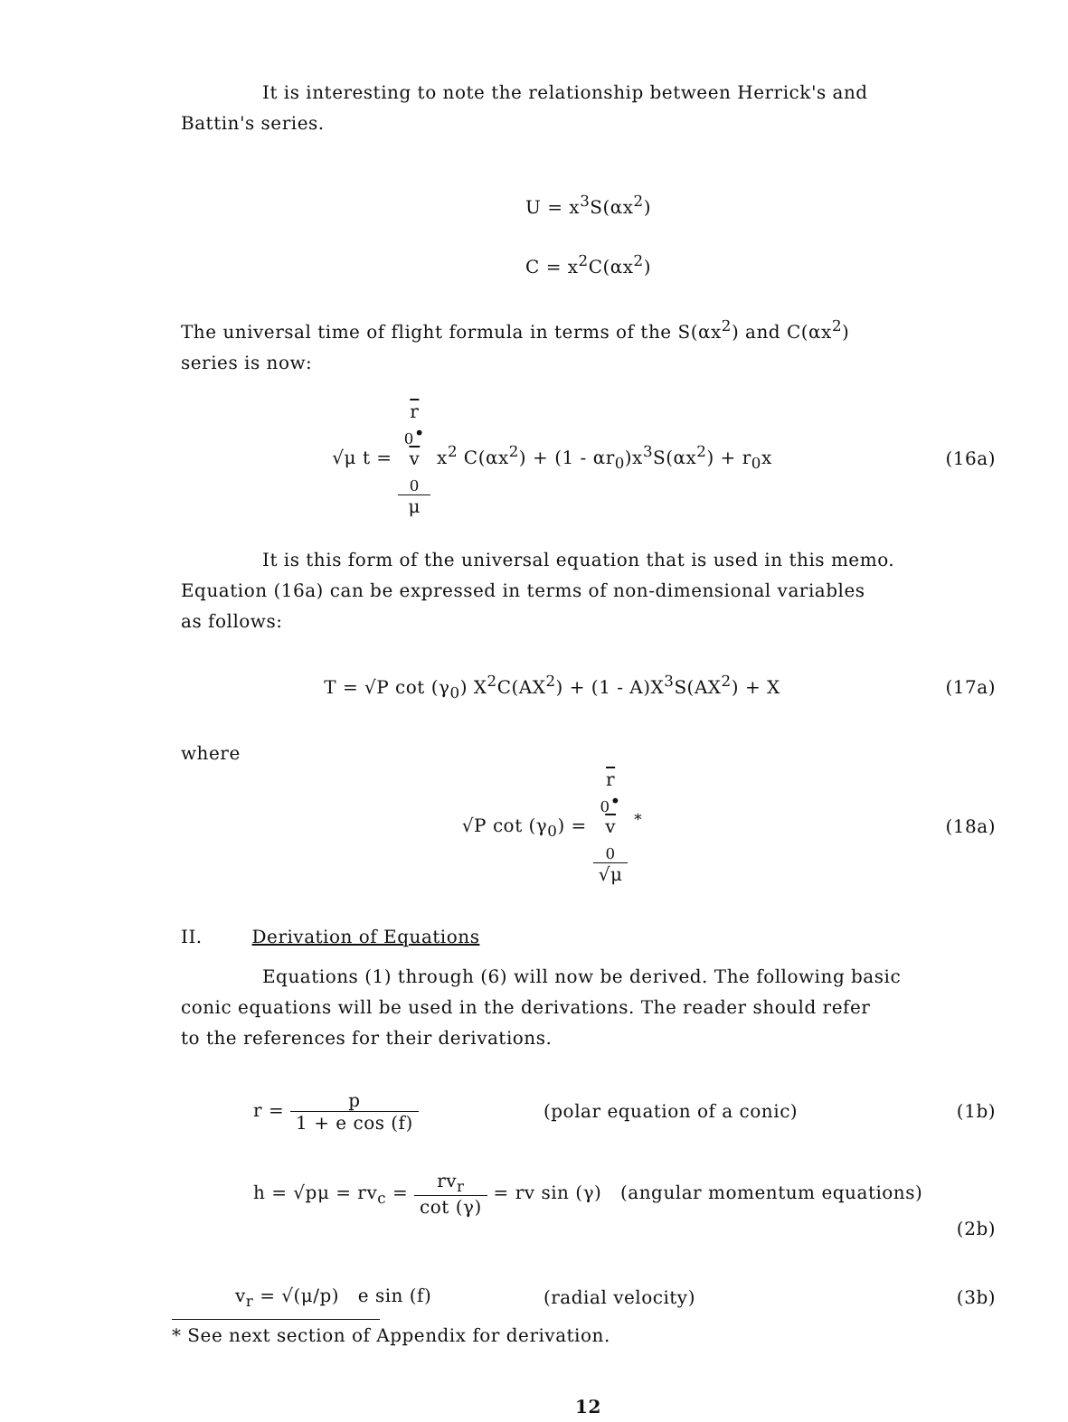It is interesting to note the relationship between Herrick's and
Battin's series.
U = x<sup>3</sup>S(αx<sup>2</sup>)
C = x<sup>2</sup>C(αx<sup>2</sup>)
The universal time of flight formula in terms of the S(αx<sup>2</sup>) and C(αx<sup>2</sup>)
series is now:
√μ t = r
<sub>0</sub>•
v
<sub>0</sub> μ x<sup>2</sup> C(αx<sup>2</sup>) + (1 - αr<sub>0</sub>)x<sup>3</sup>S(αx<sup>2</sup>) + r<sub>0</sub>x
(16a)
It is this form of the universal equation that is used in this memo.
Equation (16a) can be expressed in terms of non-dimensional variables
as follows:
T = √P cot (γ<sub>0</sub>) X<sup>2</sup>C(AX<sup>2</sup>) + (1 - A)X<sup>3</sup>S(AX<sup>2</sup>) + X
(17a)
where
√P cot (γ<sub>0</sub>) = r
<sub>0</sub>•
v
<sub>0</sub> √μ <sup>*</sup>
(18a)
II. Derivation of Equations
Equations (1) through (6) will now be derived. The following basic
conic equations will be used in the derivations. The reader should refer
to the references for their derivations.
r = p 1 + e cos (f) (polar equation of a conic) (1b)
h = √pμ = rv<sub>c</sub> = rv<sub>r</sub> cot (γ) = rv sin (γ) (angular momentum equations)
(2b)
v<sub>r</sub> = √(μ/p) e sin (f) (radial velocity) (3b)
* See next section of Appendix for derivation.
12